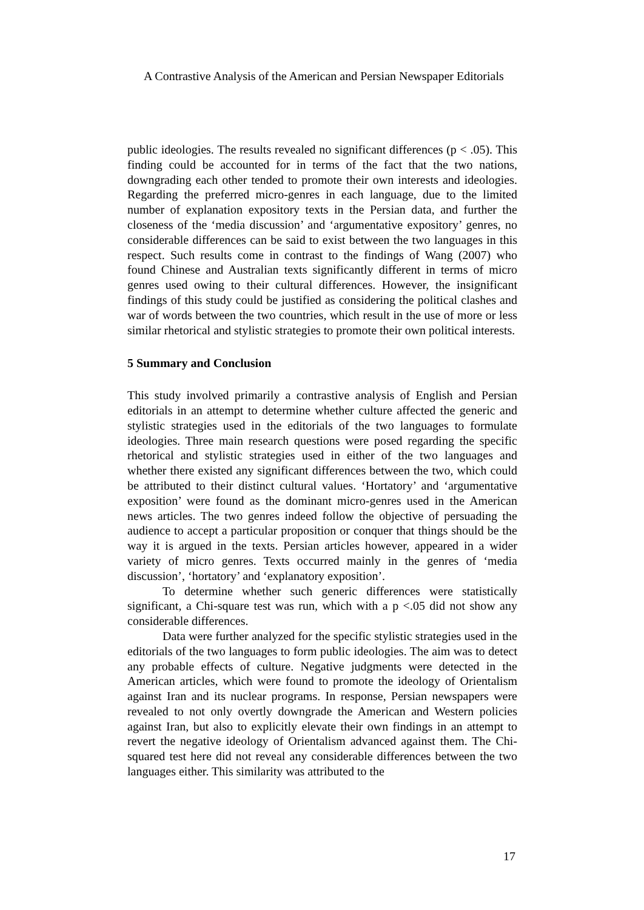A Contrastive Analysis of the American and Persian Newspaper Editorials
public ideologies. The results revealed no significant differences (p < .05). This finding could be accounted for in terms of the fact that the two nations, downgrading each other tended to promote their own interests and ideologies. Regarding the preferred micro-genres in each language, due to the limited number of explanation expository texts in the Persian data, and further the closeness of the ‘media discussion’ and ‘argumentative expository’ genres, no considerable differences can be said to exist between the two languages in this respect. Such results come in contrast to the findings of Wang (2007) who found Chinese and Australian texts significantly different in terms of micro genres used owing to their cultural differences. However, the insignificant findings of this study could be justified as considering the political clashes and war of words between the two countries, which result in the use of more or less similar rhetorical and stylistic strategies to promote their own political interests.
5 Summary and Conclusion
This study involved primarily a contrastive analysis of English and Persian editorials in an attempt to determine whether culture affected the generic and stylistic strategies used in the editorials of the two languages to formulate ideologies. Three main research questions were posed regarding the specific rhetorical and stylistic strategies used in either of the two languages and whether there existed any significant differences between the two, which could be attributed to their distinct cultural values. ‘Hortatory’ and ‘argumentative exposition’ were found as the dominant micro-genres used in the American news articles. The two genres indeed follow the objective of persuading the audience to accept a particular proposition or conquer that things should be the way it is argued in the texts. Persian articles however, appeared in a wider variety of micro genres. Texts occurred mainly in the genres of ‘media discussion’, ‘hortatory’ and ‘explanatory exposition’.
To determine whether such generic differences were statistically significant, a Chi-square test was run, which with a p <.05 did not show any considerable differences.
Data were further analyzed for the specific stylistic strategies used in the editorials of the two languages to form public ideologies. The aim was to detect any probable effects of culture. Negative judgments were detected in the American articles, which were found to promote the ideology of Orientalism against Iran and its nuclear programs. In response, Persian newspapers were revealed to not only overtly downgrade the American and Western policies against Iran, but also to explicitly elevate their own findings in an attempt to revert the negative ideology of Orientalism advanced against them. The Chi-squared test here did not reveal any considerable differences between the two languages either. This similarity was attributed to the
17